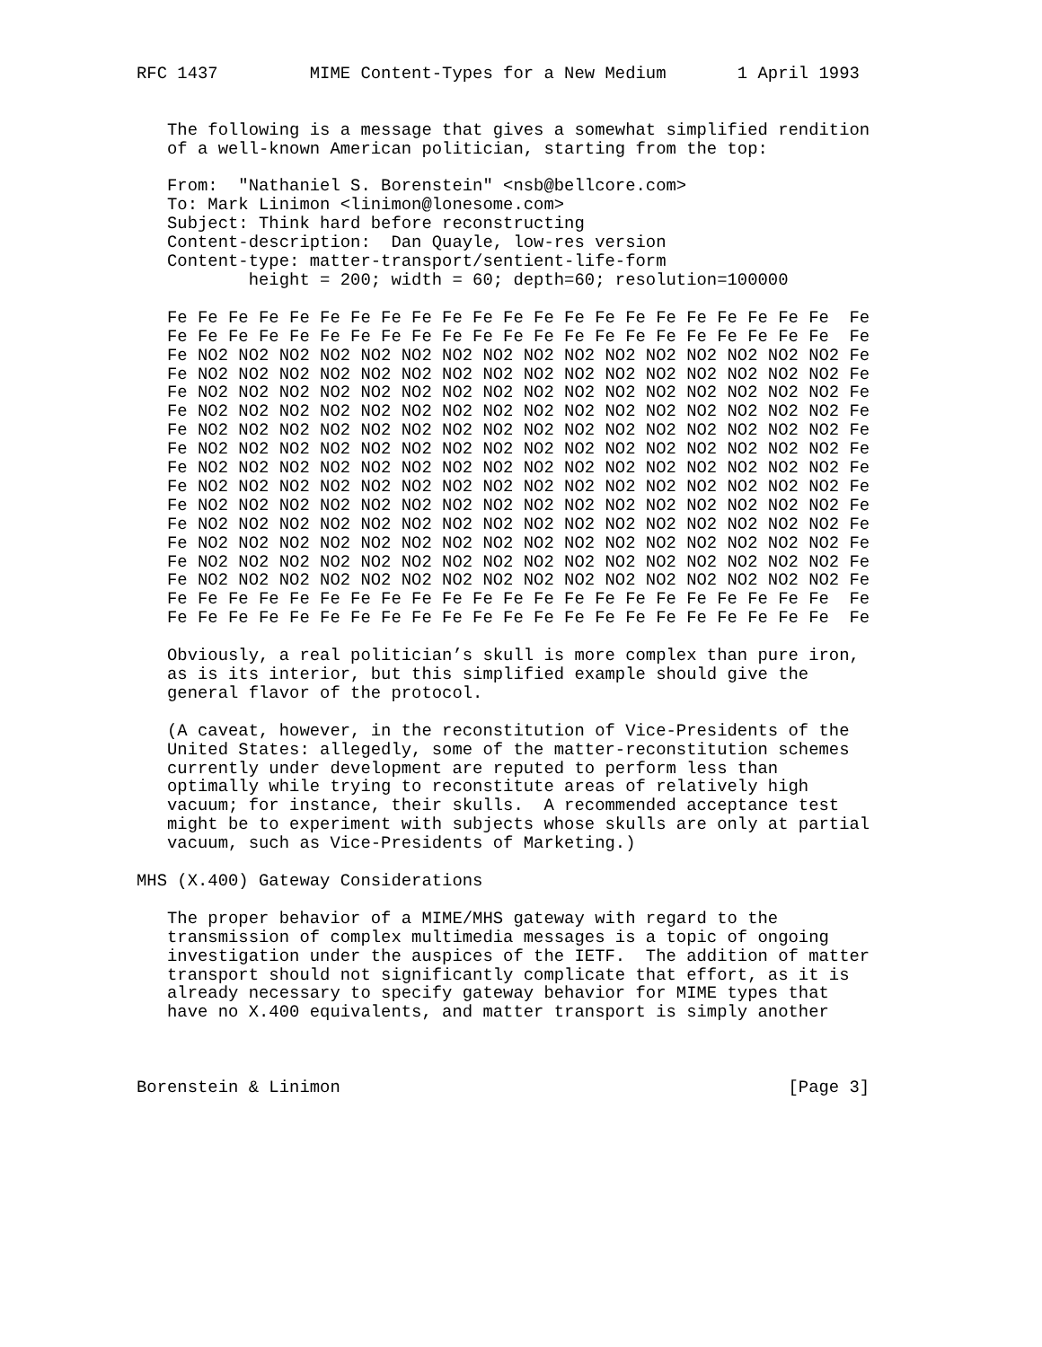RFC 1437         MIME Content-Types for a New Medium       1 April 1993


   The following is a message that gives a somewhat simplified rendition
   of a well-known American politician, starting from the top:

   From:  "Nathaniel S. Borenstein" <nsb@bellcore.com>
   To: Mark Linimon <linimon@lonesome.com>
   Subject: Think hard before reconstructing
   Content-description:  Dan Quayle, low-res version
   Content-type: matter-transport/sentient-life-form
           height = 200; width = 60; depth=60; resolution=100000

   Fe Fe Fe Fe Fe Fe Fe Fe Fe Fe Fe Fe Fe Fe Fe Fe Fe Fe Fe Fe Fe Fe  Fe
   Fe Fe Fe Fe Fe Fe Fe Fe Fe Fe Fe Fe Fe Fe Fe Fe Fe Fe Fe Fe Fe Fe  Fe
   Fe NO2 NO2 NO2 NO2 NO2 NO2 NO2 NO2 NO2 NO2 NO2 NO2 NO2 NO2 NO2 NO2 Fe
   Fe NO2 NO2 NO2 NO2 NO2 NO2 NO2 NO2 NO2 NO2 NO2 NO2 NO2 NO2 NO2 NO2 Fe
   Fe NO2 NO2 NO2 NO2 NO2 NO2 NO2 NO2 NO2 NO2 NO2 NO2 NO2 NO2 NO2 NO2 Fe
   Fe NO2 NO2 NO2 NO2 NO2 NO2 NO2 NO2 NO2 NO2 NO2 NO2 NO2 NO2 NO2 NO2 Fe
   Fe NO2 NO2 NO2 NO2 NO2 NO2 NO2 NO2 NO2 NO2 NO2 NO2 NO2 NO2 NO2 NO2 Fe
   Fe NO2 NO2 NO2 NO2 NO2 NO2 NO2 NO2 NO2 NO2 NO2 NO2 NO2 NO2 NO2 NO2 Fe
   Fe NO2 NO2 NO2 NO2 NO2 NO2 NO2 NO2 NO2 NO2 NO2 NO2 NO2 NO2 NO2 NO2 Fe
   Fe NO2 NO2 NO2 NO2 NO2 NO2 NO2 NO2 NO2 NO2 NO2 NO2 NO2 NO2 NO2 NO2 Fe
   Fe NO2 NO2 NO2 NO2 NO2 NO2 NO2 NO2 NO2 NO2 NO2 NO2 NO2 NO2 NO2 NO2 Fe
   Fe NO2 NO2 NO2 NO2 NO2 NO2 NO2 NO2 NO2 NO2 NO2 NO2 NO2 NO2 NO2 NO2 Fe
   Fe NO2 NO2 NO2 NO2 NO2 NO2 NO2 NO2 NO2 NO2 NO2 NO2 NO2 NO2 NO2 NO2 Fe
   Fe NO2 NO2 NO2 NO2 NO2 NO2 NO2 NO2 NO2 NO2 NO2 NO2 NO2 NO2 NO2 NO2 Fe
   Fe NO2 NO2 NO2 NO2 NO2 NO2 NO2 NO2 NO2 NO2 NO2 NO2 NO2 NO2 NO2 NO2 Fe
   Fe Fe Fe Fe Fe Fe Fe Fe Fe Fe Fe Fe Fe Fe Fe Fe Fe Fe Fe Fe Fe Fe  Fe
   Fe Fe Fe Fe Fe Fe Fe Fe Fe Fe Fe Fe Fe Fe Fe Fe Fe Fe Fe Fe Fe Fe  Fe

   Obviously, a real politician’s skull is more complex than pure iron,
   as is its interior, but this simplified example should give the
   general flavor of the protocol.

   (A caveat, however, in the reconstitution of Vice-Presidents of the
   United States: allegedly, some of the matter-reconstitution schemes
   currently under development are reputed to perform less than
   optimally while trying to reconstitute areas of relatively high
   vacuum; for instance, their skulls.  A recommended acceptance test
   might be to experiment with subjects whose skulls are only at partial
   vacuum, such as Vice-Presidents of Marketing.)

MHS (X.400) Gateway Considerations

   The proper behavior of a MIME/MHS gateway with regard to the
   transmission of complex multimedia messages is a topic of ongoing
   investigation under the auspices of the IETF.  The addition of matter
   transport should not significantly complicate that effort, as it is
   already necessary to specify gateway behavior for MIME types that
   have no X.400 equivalents, and matter transport is simply another



Borenstein & Linimon                                            [Page 3]